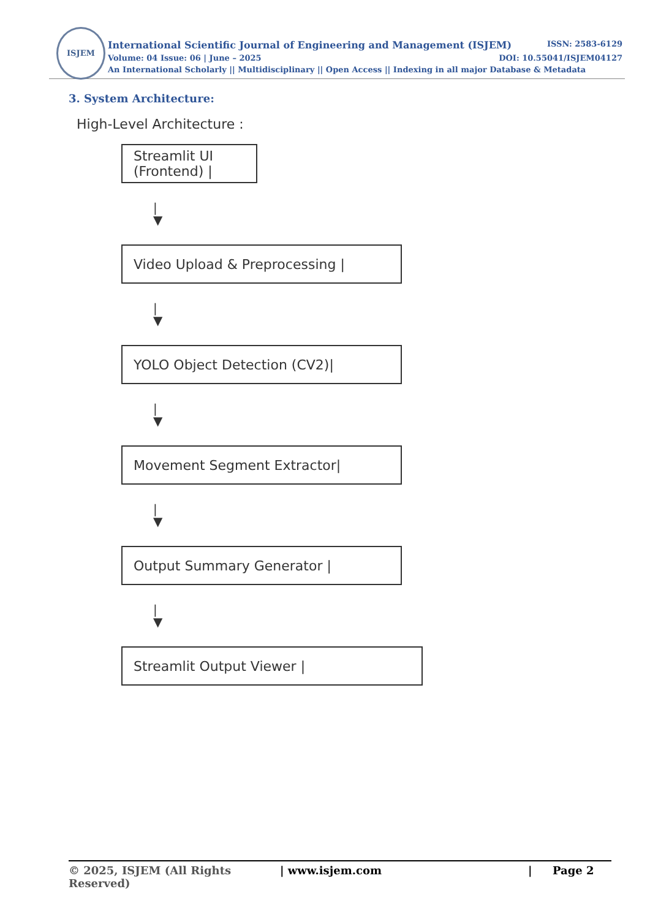ISJEM
International Scientific Journal of Engineering and Management (ISJEM) ISSN: 2583-6129
Volume: 04 Issue: 06 | June – 2025 DOI: 10.55041/ISJEM04127
An International Scholarly || Multidisciplinary || Open Access || Indexing in all major Database & Metadata
3. System Architecture:
High-Level Architecture :
Streamlit UI (Frontend) |
|
▼
Video Upload & Preprocessing |
|
▼
YOLO Object Detection (CV2)|
|
▼
Movement Segment Extractor|
|
▼
Output Summary Generator |
|
▼
Streamlit Output Viewer |
© 2025, ISJEM (All Rights Reserved) | www.isjem.com | Page 2